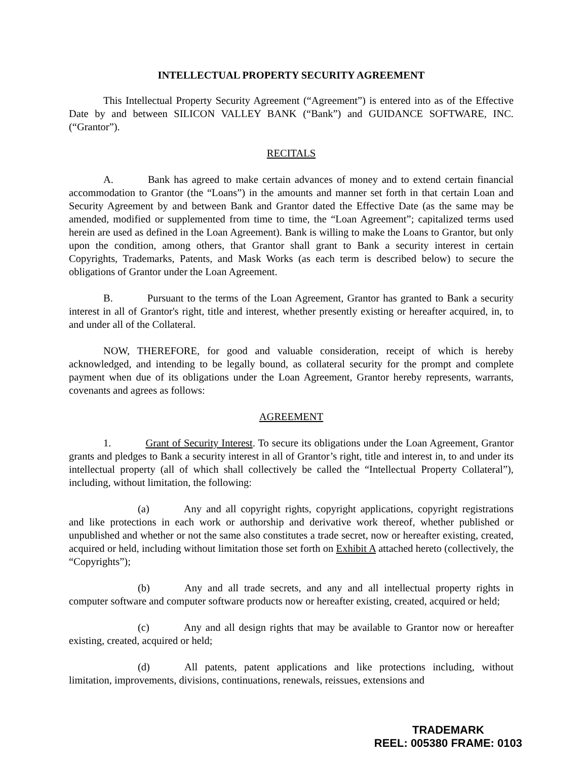INTELLECTUAL PROPERTY SECURITY AGREEMENT
This Intellectual Property Security Agreement (“Agreement”) is entered into as of the Effective Date by and between SILICON VALLEY BANK (“Bank”) and GUIDANCE SOFTWARE, INC. (“Grantor”).
RECITALS
A. Bank has agreed to make certain advances of money and to extend certain financial accommodation to Grantor (the “Loans”) in the amounts and manner set forth in that certain Loan and Security Agreement by and between Bank and Grantor dated the Effective Date (as the same may be amended, modified or supplemented from time to time, the “Loan Agreement”; capitalized terms used herein are used as defined in the Loan Agreement). Bank is willing to make the Loans to Grantor, but only upon the condition, among others, that Grantor shall grant to Bank a security interest in certain Copyrights, Trademarks, Patents, and Mask Works (as each term is described below) to secure the obligations of Grantor under the Loan Agreement.
B. Pursuant to the terms of the Loan Agreement, Grantor has granted to Bank a security interest in all of Grantor's right, title and interest, whether presently existing or hereafter acquired, in, to and under all of the Collateral.
NOW, THEREFORE, for good and valuable consideration, receipt of which is hereby acknowledged, and intending to be legally bound, as collateral security for the prompt and complete payment when due of its obligations under the Loan Agreement, Grantor hereby represents, warrants, covenants and agrees as follows:
AGREEMENT
1. Grant of Security Interest. To secure its obligations under the Loan Agreement, Grantor grants and pledges to Bank a security interest in all of Grantor’s right, title and interest in, to and under its intellectual property (all of which shall collectively be called the “Intellectual Property Collateral”), including, without limitation, the following:
(a) Any and all copyright rights, copyright applications, copyright registrations and like protections in each work or authorship and derivative work thereof, whether published or unpublished and whether or not the same also constitutes a trade secret, now or hereafter existing, created, acquired or held, including without limitation those set forth on Exhibit A attached hereto (collectively, the “Copyrights”);
(b) Any and all trade secrets, and any and all intellectual property rights in computer software and computer software products now or hereafter existing, created, acquired or held;
(c) Any and all design rights that may be available to Grantor now or hereafter existing, created, acquired or held;
(d) All patents, patent applications and like protections including, without limitation, improvements, divisions, continuations, renewals, reissues, extensions and
TRADEMARK
REEL: 005380 FRAME: 0103